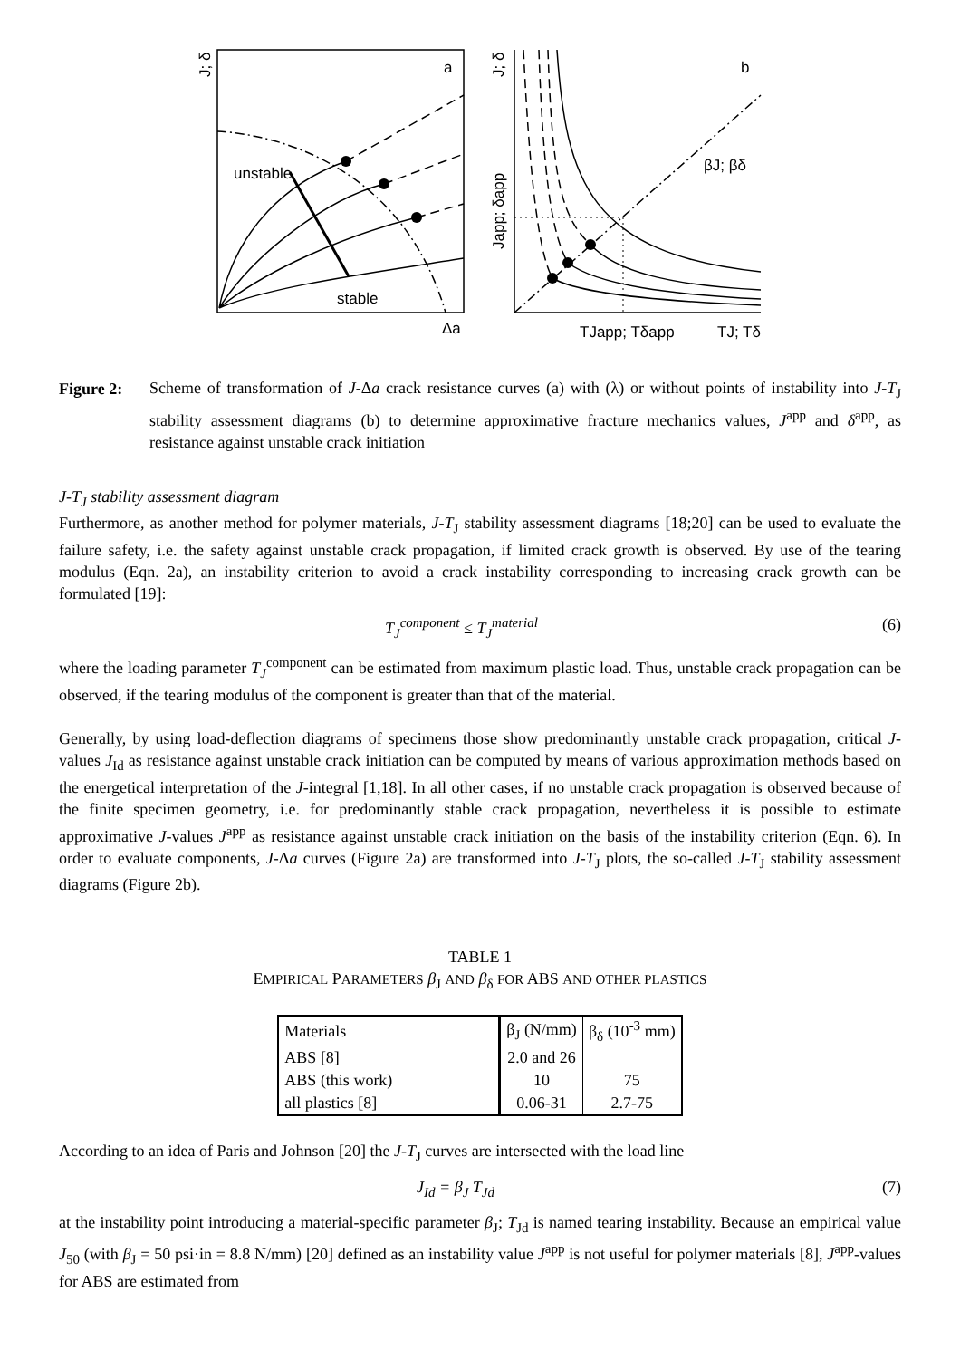a
b
unstable
stable
Δa
βJ; βδ
TJapp; Tδapp
TJ; Tδ
J; δ
J; δ
Japp; δapp
Figure 2:
Scheme of transformation of J-Δa crack resistance curves (a) with (λ) or without points of instability into J-T<sub>J</sub> stability assessment diagrams (b) to determine approximative fracture mechanics values, J<sup>app</sup> and δ<sup>app</sup>, as resistance against unstable crack initiation
J-T<sub>J</sub> stability assessment diagram
Furthermore, as another method for polymer materials, J-T<sub>J</sub> stability assessment diagrams [18;20] can be used to evaluate the failure safety, i.e. the safety against unstable crack propagation, if limited crack growth is observed. By use of the tearing modulus (Eqn. 2a), an instability criterion to avoid a crack instability corresponding to increasing crack growth can be formulated [19]:
T<sub>J</sub><sup>component</sup> ≤ T<sub>J</sub><sup>material</sup> (6)
where the loading parameter T<sub>J</sub><sup>component</sup> can be estimated from maximum plastic load. Thus, unstable crack propagation can be observed, if the tearing modulus of the component is greater than that of the material.
Generally, by using load-deflection diagrams of specimens those show predominantly unstable crack propagation, critical J-values J<sub>Id</sub> as resistance against unstable crack initiation can be computed by means of various approximation methods based on the energetical interpretation of the J-integral [1,18]. In all other cases, if no unstable crack propagation is observed because of the finite specimen geometry, i.e. for predominantly stable crack propagation, nevertheless it is possible to estimate approximative J-values J<sup>app</sup> as resistance against unstable crack initiation on the basis of the instability criterion (Eqn. 6). In order to evaluate components, J-Δa curves (Figure 2a) are transformed into J-T<sub>J</sub> plots, the so-called J-T<sub>J</sub> stability assessment diagrams (Figure 2b).
TABLE 1
EMPIRICAL PARAMETERS β<sub>J</sub> AND β<sub>δ</sub> FOR ABS AND OTHER PLASTICS
| Materials | β<sub>J</sub> (N/mm) | β<sub>δ</sub> (10<sup>-3</sup> mm) |
| --- | --- | --- |
| ABS [8] | 2.0 and 26 | |
| ABS (this work) | 10 | 75 |
| all plastics [8] | 0.06-31 | 2.7-75 |
According to an idea of Paris and Johnson [20] the J-T<sub>J</sub> curves are intersected with the load line
J<sub>Id</sub> = β<sub>J</sub> T<sub>Jd</sub> (7)
at the instability point introducing a material-specific parameter β<sub>J</sub>; T<sub>Jd</sub> is named tearing instability. Because an empirical value J<sub>50</sub> (with β<sub>J</sub> = 50 psi·in = 8.8 N/mm) [20] defined as an instability value J<sup>app</sup> is not useful for polymer materials [8], J<sup>app</sup>-values for ABS are estimated from